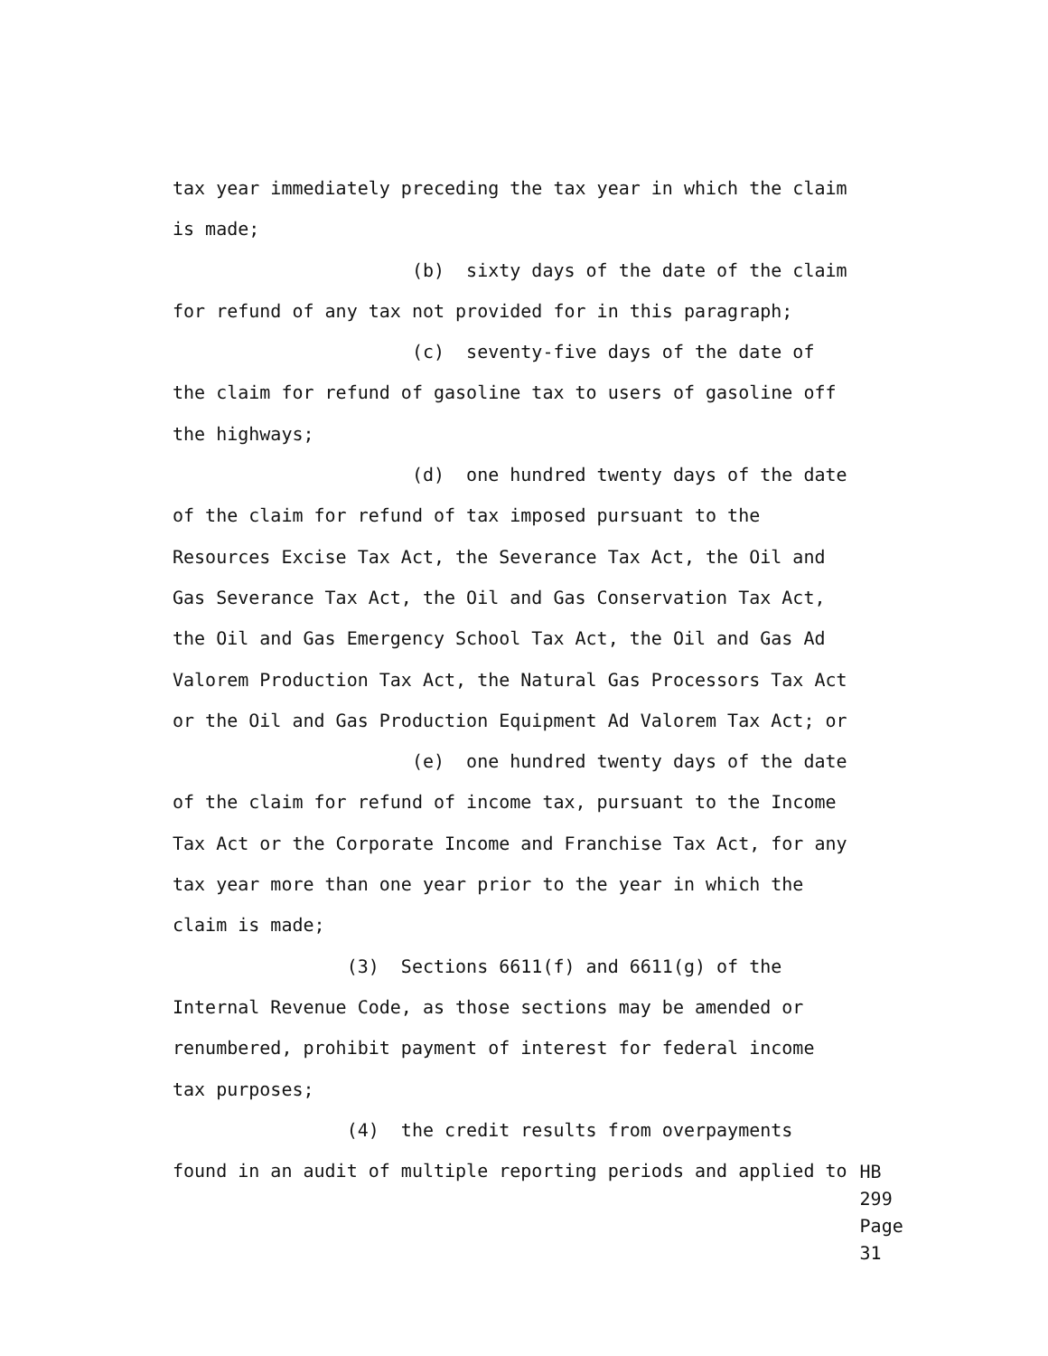tax year immediately preceding the tax year in which the claim
is made;
(b) sixty days of the date of the claim
for refund of any tax not provided for in this paragraph;
(c) seventy-five days of the date of
the claim for refund of gasoline tax to users of gasoline off
the highways;
(d) one hundred twenty days of the date
of the claim for refund of tax imposed pursuant to the
Resources Excise Tax Act, the Severance Tax Act, the Oil and
Gas Severance Tax Act, the Oil and Gas Conservation Tax Act,
the Oil and Gas Emergency School Tax Act, the Oil and Gas Ad
Valorem Production Tax Act, the Natural Gas Processors Tax Act
or the Oil and Gas Production Equipment Ad Valorem Tax Act; or
(e) one hundred twenty days of the date
of the claim for refund of income tax, pursuant to the Income
Tax Act or the Corporate Income and Franchise Tax Act, for any
tax year more than one year prior to the year in which the
claim is made;
(3) Sections 6611(f) and 6611(g) of the
Internal Revenue Code, as those sections may be amended or
renumbered, prohibit payment of interest for federal income
tax purposes;
(4) the credit results from overpayments
found in an audit of multiple reporting periods and applied to
HB 299
Page 31